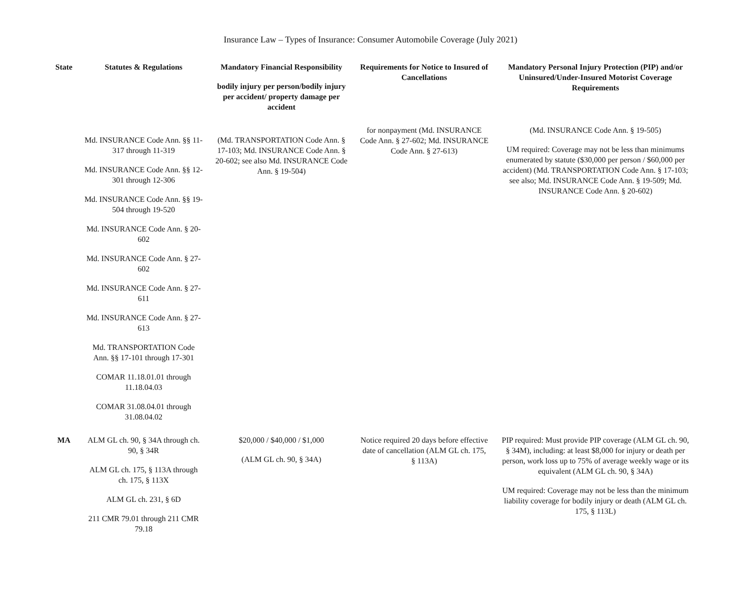Insurance Law – Types of Insurance: Consumer Automobile Coverage (July 2021)
| State | Statutes & Regulations | Mandatory Financial Responsibility bodily injury per person/bodily injury per accident/ property damage per accident | Requirements for Notice to Insured of Cancellations | Mandatory Personal Injury Protection (PIP) and/or Uninsured/Under-Insured Motorist Coverage Requirements |
| --- | --- | --- | --- | --- |
| | Md. INSURANCE Code Ann. §§ 11-317 through 11-319 Md. INSURANCE Code Ann. §§ 12-301 through 12-306 Md. INSURANCE Code Ann. §§ 19-504 through 19-520 Md. INSURANCE Code Ann. § 20-602 Md. INSURANCE Code Ann. § 27-602 Md. INSURANCE Code Ann. § 27-611 Md. INSURANCE Code Ann. § 27-613 Md. TRANSPORTATION Code Ann. §§ 17-101 through 17-301 COMAR 11.18.01.01 through 11.18.04.03 COMAR 31.08.04.01 through 31.08.04.02 | (Md. TRANSPORTATION Code Ann. § 17-103; Md. INSURANCE Code Ann. § 20-602; see also Md. INSURANCE Code Ann. § 19-504) | for nonpayment (Md. INSURANCE Code Ann. § 27-602; Md. INSURANCE Code Ann. § 27-613) | (Md. INSURANCE Code Ann. § 19-505) UM required: Coverage may not be less than minimums enumerated by statute ($30,000 per person / $60,000 per accident) (Md. TRANSPORTATION Code Ann. § 17-103; see also; Md. INSURANCE Code Ann. § 19-509; Md. INSURANCE Code Ann. § 20-602) |
| MA | ALM GL ch. 90, § 34A through ch. 90, § 34R ALM GL ch. 175, § 113A through ch. 175, § 113X ALM GL ch. 231, § 6D 211 CMR 79.01 through 211 CMR 79.18 | $20,000 / $40,000 / $1,000 (ALM GL ch. 90, § 34A) | Notice required 20 days before effective date of cancellation (ALM GL ch. 175, § 113A) | PIP required: Must provide PIP coverage (ALM GL ch. 90, § 34M), including: at least $8,000 for injury or death per person, work loss up to 75% of average weekly wage or its equivalent (ALM GL ch. 90, § 34A) UM required: Coverage may not be less than the minimum liability coverage for bodily injury or death (ALM GL ch. 175, § 113L) |